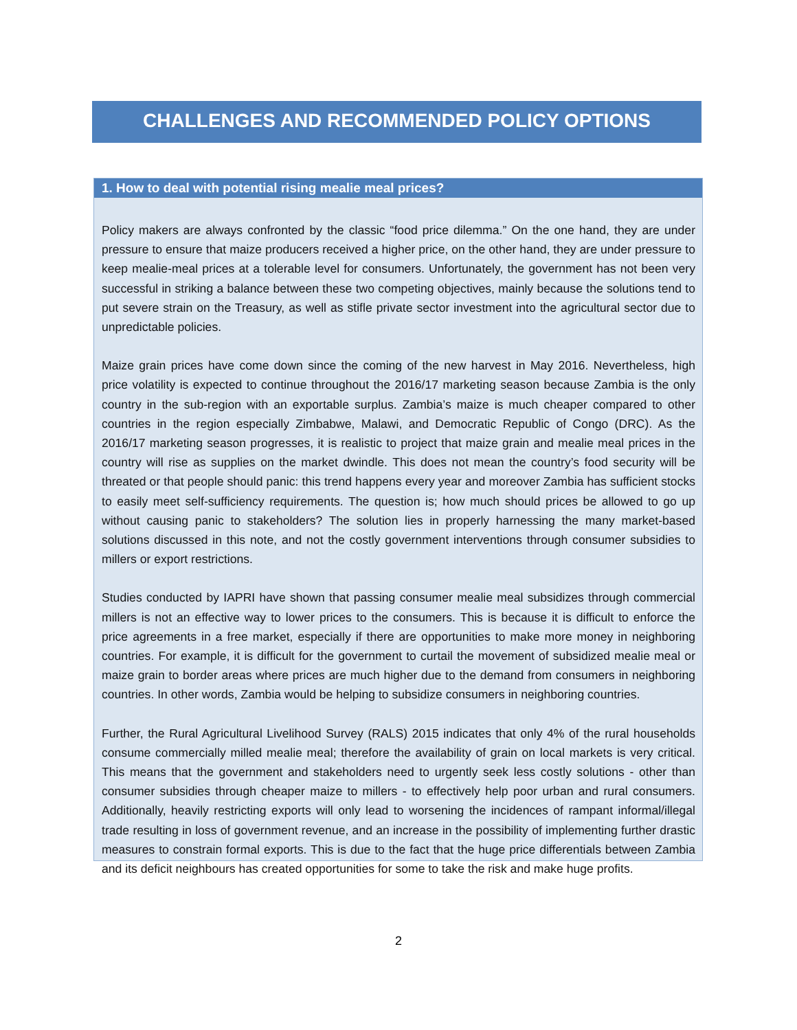CHALLENGES AND RECOMMENDED POLICY OPTIONS
1. How to deal with potential rising mealie meal prices?
Policy makers are always confronted by the classic “food price dilemma.” On the one hand, they are under pressure to ensure that maize producers received a higher price, on the other hand, they are under pressure to keep mealie-meal prices at a tolerable level for consumers. Unfortunately, the government has not been very successful in striking a balance between these two competing objectives, mainly because the solutions tend to put severe strain on the Treasury, as well as stifle private sector investment into the agricultural sector due to unpredictable policies.
Maize grain prices have come down since the coming of the new harvest in May 2016. Nevertheless, high price volatility is expected to continue throughout the 2016/17 marketing season because Zambia is the only country in the sub-region with an exportable surplus. Zambia’s maize is much cheaper compared to other countries in the region especially Zimbabwe, Malawi, and Democratic Republic of Congo (DRC). As the 2016/17 marketing season progresses, it is realistic to project that maize grain and mealie meal prices in the country will rise as supplies on the market dwindle. This does not mean the country’s food security will be threated or that people should panic: this trend happens every year and moreover Zambia has sufficient stocks to easily meet self-sufficiency requirements. The question is; how much should prices be allowed to go up without causing panic to stakeholders? The solution lies in properly harnessing the many market-based solutions discussed in this note, and not the costly government interventions through consumer subsidies to millers or export restrictions.
Studies conducted by IAPRI have shown that passing consumer mealie meal subsidizes through commercial millers is not an effective way to lower prices to the consumers. This is because it is difficult to enforce the price agreements in a free market, especially if there are opportunities to make more money in neighboring countries. For example, it is difficult for the government to curtail the movement of subsidized mealie meal or maize grain to border areas where prices are much higher due to the demand from consumers in neighboring countries. In other words, Zambia would be helping to subsidize consumers in neighboring countries.
Further, the Rural Agricultural Livelihood Survey (RALS) 2015 indicates that only 4% of the rural households consume commercially milled mealie meal; therefore the availability of grain on local markets is very critical. This means that the government and stakeholders need to urgently seek less costly solutions - other than consumer subsidies through cheaper maize to millers - to effectively help poor urban and rural consumers. Additionally, heavily restricting exports will only lead to worsening the incidences of rampant informal/illegal trade resulting in loss of government revenue, and an increase in the possibility of implementing further drastic measures to constrain formal exports. This is due to the fact that the huge price differentials between Zambia and its deficit neighbours has created opportunities for some to take the risk and make huge profits.
2